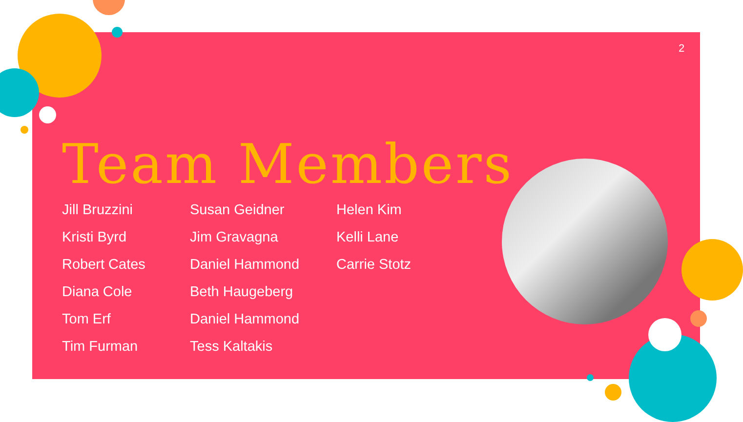2
Team Members
Jill Bruzzini
Kristi Byrd
Robert Cates
Diana Cole
Tom Erf
Tim Furman
Susan Geidner
Jim Gravagna
Daniel Hammond
Beth Haugeberg
Daniel Hammond
Tess Kaltakis
Helen Kim
Kelli Lane
Carrie Stotz